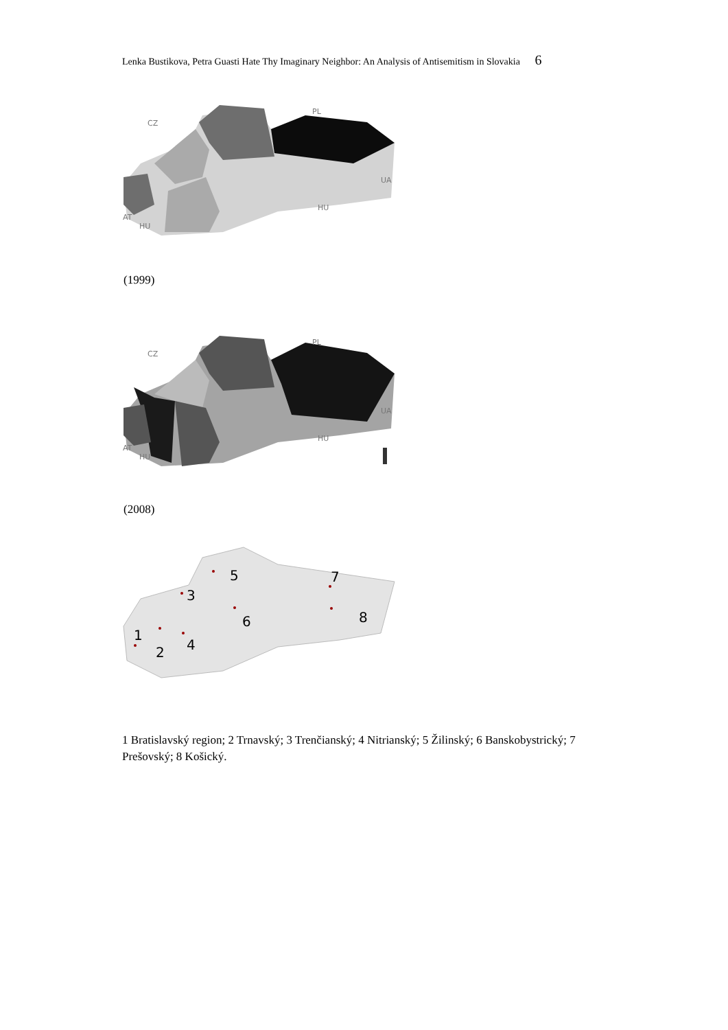Lenka Bustikova, Petra Guasti Hate Thy Imaginary Neighbor: An Analysis of Antisemitism in Slovakia 6
CZ
PL
UA
HU
AT
HU
(1999)
CZ
PL
UA
HU
AT
HU
(2008)
1
2
3
4
5
6
7
8
1 Bratislavský region; 2 Trnavský; 3 Trenčianský; 4 Nitrianský; 5 Žilinský; 6 Banskobystrický; 7 Prešovský; 8 Košický.